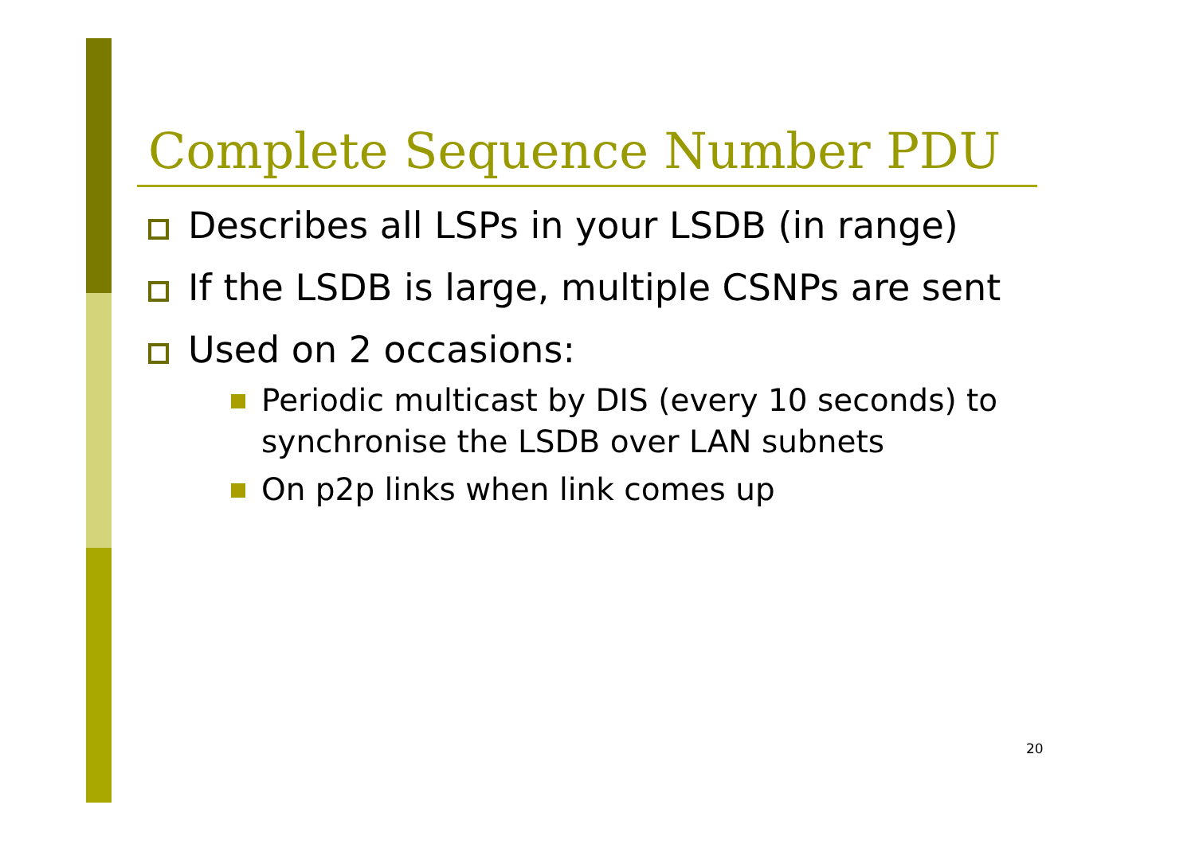Complete Sequence Number PDU
Describes all LSPs in your LSDB (in range)
If the LSDB is large, multiple CSNPs are sent
Used on 2 occasions:
Periodic multicast by DIS (every 10 seconds) to synchronise the LSDB over LAN subnets
On p2p links when link comes up
20